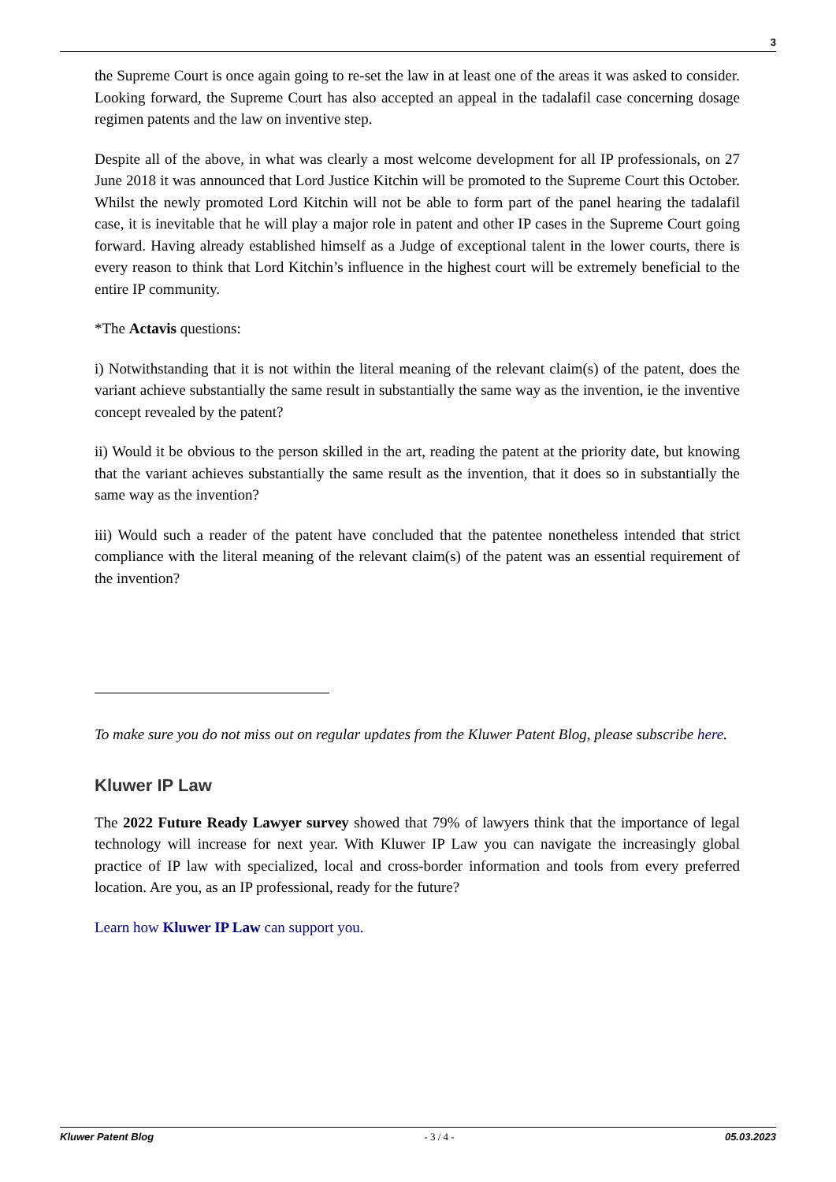3
the Supreme Court is once again going to re-set the law in at least one of the areas it was asked to consider. Looking forward, the Supreme Court has also accepted an appeal in the tadalafil case concerning dosage regimen patents and the law on inventive step.
Despite all of the above, in what was clearly a most welcome development for all IP professionals, on 27 June 2018 it was announced that Lord Justice Kitchin will be promoted to the Supreme Court this October. Whilst the newly promoted Lord Kitchin will not be able to form part of the panel hearing the tadalafil case, it is inevitable that he will play a major role in patent and other IP cases in the Supreme Court going forward. Having already established himself as a Judge of exceptional talent in the lower courts, there is every reason to think that Lord Kitchin’s influence in the highest court will be extremely beneficial to the entire IP community.
*The Actavis questions:
i) Notwithstanding that it is not within the literal meaning of the relevant claim(s) of the patent, does the variant achieve substantially the same result in substantially the same way as the invention, ie the inventive concept revealed by the patent?
ii) Would it be obvious to the person skilled in the art, reading the patent at the priority date, but knowing that the variant achieves substantially the same result as the invention, that it does so in substantially the same way as the invention?
iii) Would such a reader of the patent have concluded that the patentee nonetheless intended that strict compliance with the literal meaning of the relevant claim(s) of the patent was an essential requirement of the invention?
To make sure you do not miss out on regular updates from the Kluwer Patent Blog, please subscribe here.
Kluwer IP Law
The 2022 Future Ready Lawyer survey showed that 79% of lawyers think that the importance of legal technology will increase for next year. With Kluwer IP Law you can navigate the increasingly global practice of IP law with specialized, local and cross-border information and tools from every preferred location. Are you, as an IP professional, ready for the future?
Learn how Kluwer IP Law can support you.
Kluwer Patent Blog - 3 / 4 - 05.03.2023